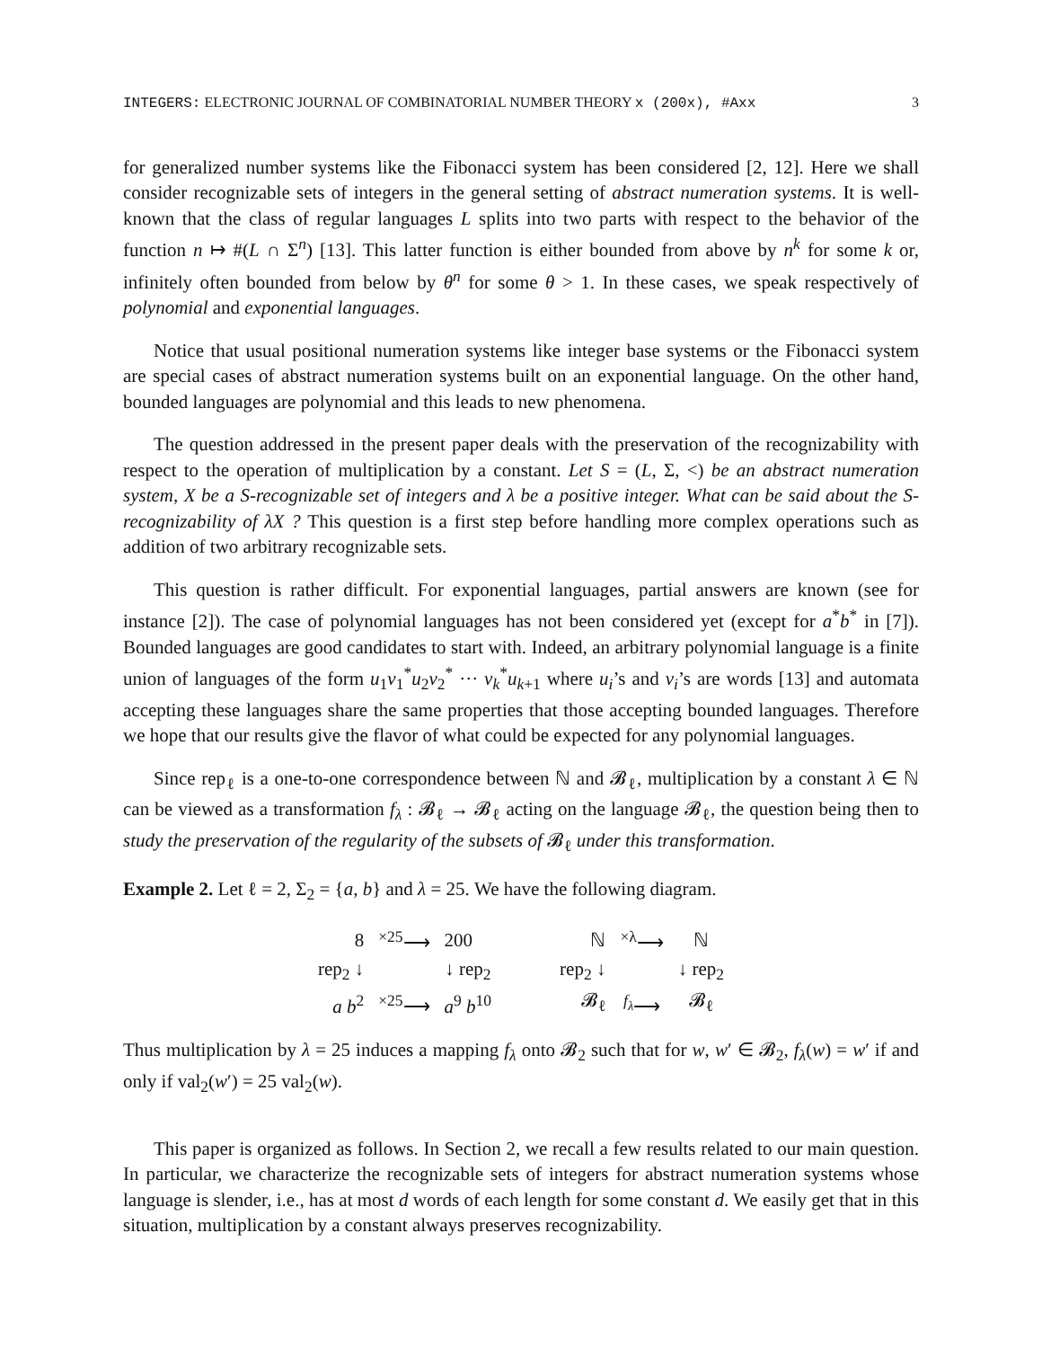INTEGERS: ELECTRONIC JOURNAL OF COMBINATORIAL NUMBER THEORY x (200x), #Axx 3
for generalized number systems like the Fibonacci system has been considered [2, 12]. Here we shall consider recognizable sets of integers in the general setting of abstract numeration systems. It is well-known that the class of regular languages L splits into two parts with respect to the behavior of the function n ↦ #(L ∩ Σ<sup>n</sup>) [13]. This latter function is either bounded from above by n<sup>k</sup> for some k or, infinitely often bounded from below by θ<sup>n</sup> for some θ > 1. In these cases, we speak respectively of polynomial and exponential languages.
Notice that usual positional numeration systems like integer base systems or the Fibonacci system are special cases of abstract numeration systems built on an exponential language. On the other hand, bounded languages are polynomial and this leads to new phenomena.
The question addressed in the present paper deals with the preservation of the recognizability with respect to the operation of multiplication by a constant. Let S = (L, Σ, <) be an abstract numeration system, X be a S-recognizable set of integers and λ be a positive integer. What can be said about the S-recognizability of λX ? This question is a first step before handling more complex operations such as addition of two arbitrary recognizable sets.
This question is rather difficult. For exponential languages, partial answers are known (see for instance [2]). The case of polynomial languages has not been considered yet (except for a<sup>*</sup>b<sup>*</sup> in [7]). Bounded languages are good candidates to start with. Indeed, an arbitrary polynomial language is a finite union of languages of the form u<sub>1</sub>v<sub>1</sub><sup>*</sup>u<sub>2</sub>v<sub>2</sub><sup>*</sup> ··· v<sub>k</sub><sup>*</sup>u<sub>k+1</sub> where u<sub>i</sub>’s and v<sub>i</sub>’s are words [13] and automata accepting these languages share the same properties that those accepting bounded languages. Therefore we hope that our results give the flavor of what could be expected for any polynomial languages.
Since rep<sub>ℓ</sub> is a one-to-one correspondence between ℕ and 𝓑<sub>ℓ</sub>, multiplication by a constant λ ∈ ℕ can be viewed as a transformation f<sub>λ</sub> : 𝓑<sub>ℓ</sub> → 𝓑<sub>ℓ</sub> acting on the language 𝓑<sub>ℓ</sub>, the question being then to study the preservation of the regularity of the subsets of 𝓑<sub>ℓ</sub> under this transformation.
Example 2. Let ℓ = 2, Σ<sub>2</sub> = {a, b} and λ = 25. We have the following diagram.
| 8 | <sup>×25</sup>⟶ | 200 |
| rep<sub>2</sub> ↓ | | ↓ rep<sub>2</sub> |
| a b<sup>2</sup> | <sup>×25</sup>⟶ | a<sup>9</sup> b<sup>10</sup> |
| ℕ | <sup>×λ</sup>⟶ | ℕ |
| rep<sub>2</sub> ↓ | | ↓ rep<sub>2</sub> |
| 𝓑<sub>ℓ</sub> | <sup>f<sub>λ</sub></sup>⟶ | 𝓑<sub>ℓ</sub> |
Thus multiplication by λ = 25 induces a mapping f<sub>λ</sub> onto 𝓑<sub>2</sub> such that for w, w′ ∈ 𝓑<sub>2</sub>, f<sub>λ</sub>(w) = w′ if and only if val<sub>2</sub>(w′) = 25 val<sub>2</sub>(w).
This paper is organized as follows. In Section 2, we recall a few results related to our main question. In particular, we characterize the recognizable sets of integers for abstract numeration systems whose language is slender, i.e., has at most d words of each length for some constant d. We easily get that in this situation, multiplication by a constant always preserves recognizability.